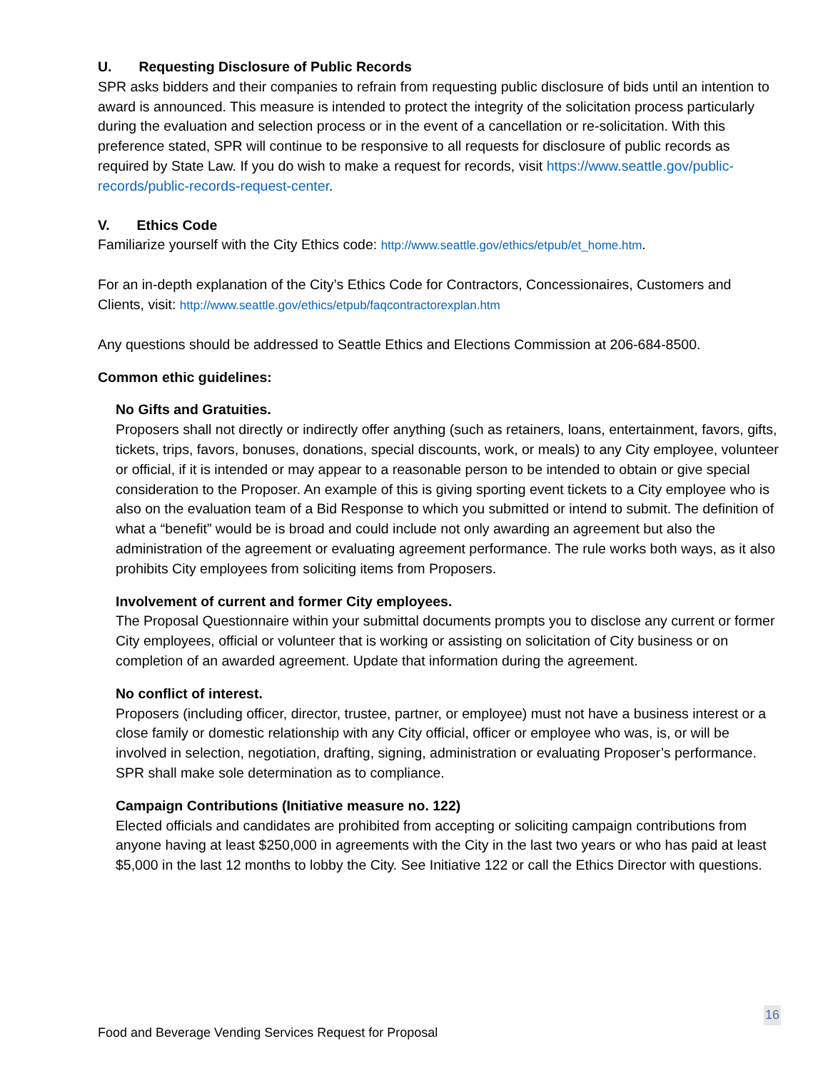U. Requesting Disclosure of Public Records
SPR asks bidders and their companies to refrain from requesting public disclosure of bids until an intention to award is announced. This measure is intended to protect the integrity of the solicitation process particularly during the evaluation and selection process or in the event of a cancellation or re-solicitation. With this preference stated, SPR will continue to be responsive to all requests for disclosure of public records as required by State Law. If you do wish to make a request for records, visit https://www.seattle.gov/public-records/public-records-request-center.
V. Ethics Code
Familiarize yourself with the City Ethics code: http://www.seattle.gov/ethics/etpub/et_home.htm.
For an in-depth explanation of the City’s Ethics Code for Contractors, Concessionaires, Customers and Clients, visit: http://www.seattle.gov/ethics/etpub/faqcontractorexplan.htm
Any questions should be addressed to Seattle Ethics and Elections Commission at 206-684-8500.
Common ethic guidelines:
No Gifts and Gratuities.
Proposers shall not directly or indirectly offer anything (such as retainers, loans, entertainment, favors, gifts, tickets, trips, favors, bonuses, donations, special discounts, work, or meals) to any City employee, volunteer or official, if it is intended or may appear to a reasonable person to be intended to obtain or give special consideration to the Proposer. An example of this is giving sporting event tickets to a City employee who is also on the evaluation team of a Bid Response to which you submitted or intend to submit. The definition of what a “benefit” would be is broad and could include not only awarding an agreement but also the administration of the agreement or evaluating agreement performance. The rule works both ways, as it also prohibits City employees from soliciting items from Proposers.
Involvement of current and former City employees.
The Proposal Questionnaire within your submittal documents prompts you to disclose any current or former City employees, official or volunteer that is working or assisting on solicitation of City business or on completion of an awarded agreement. Update that information during the agreement.
No conflict of interest.
Proposers (including officer, director, trustee, partner, or employee) must not have a business interest or a close family or domestic relationship with any City official, officer or employee who was, is, or will be involved in selection, negotiation, drafting, signing, administration or evaluating Proposer’s performance. SPR shall make sole determination as to compliance.
Campaign Contributions (Initiative measure no. 122)
Elected officials and candidates are prohibited from accepting or soliciting campaign contributions from anyone having at least $250,000 in agreements with the City in the last two years or who has paid at least $5,000 in the last 12 months to lobby the City. See Initiative 122 or call the Ethics Director with questions.
16
Food and Beverage Vending Services Request for Proposal